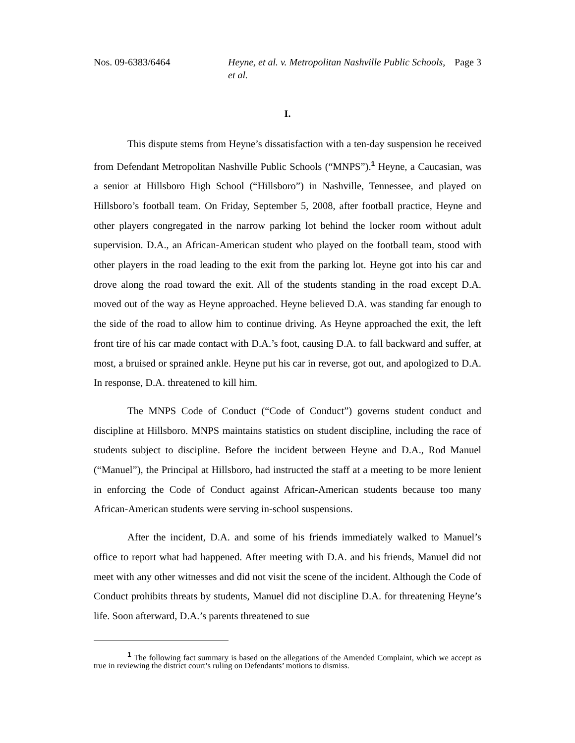Nos. 09-6383/6464 Heyne, et al. v. Metropolitan Nashville Public Schools, et al.
Page 3
I.
This dispute stems from Heyne’s dissatisfaction with a ten-day suspension he received from Defendant Metropolitan Nashville Public Schools (“MNPS”).<sup>1</sup> Heyne, a Caucasian, was a senior at Hillsboro High School (“Hillsboro”) in Nashville, Tennessee, and played on Hillsboro’s football team. On Friday, September 5, 2008, after football practice, Heyne and other players congregated in the narrow parking lot behind the locker room without adult supervision. D.A., an African-American student who played on the football team, stood with other players in the road leading to the exit from the parking lot. Heyne got into his car and drove along the road toward the exit. All of the students standing in the road except D.A. moved out of the way as Heyne approached. Heyne believed D.A. was standing far enough to the side of the road to allow him to continue driving. As Heyne approached the exit, the left front tire of his car made contact with D.A.’s foot, causing D.A. to fall backward and suffer, at most, a bruised or sprained ankle. Heyne put his car in reverse, got out, and apologized to D.A. In response, D.A. threatened to kill him.
The MNPS Code of Conduct (“Code of Conduct”) governs student conduct and discipline at Hillsboro. MNPS maintains statistics on student discipline, including the race of students subject to discipline. Before the incident between Heyne and D.A., Rod Manuel (“Manuel”), the Principal at Hillsboro, had instructed the staff at a meeting to be more lenient in enforcing the Code of Conduct against African-American students because too many African-American students were serving in-school suspensions.
After the incident, D.A. and some of his friends immediately walked to Manuel’s office to report what had happened. After meeting with D.A. and his friends, Manuel did not meet with any other witnesses and did not visit the scene of the incident. Although the Code of Conduct prohibits threats by students, Manuel did not discipline D.A. for threatening Heyne’s life. Soon afterward, D.A.’s parents threatened to sue
<sup>1</sup> The following fact summary is based on the allegations of the Amended Complaint, which we accept as true in reviewing the district court’s ruling on Defendants’ motions to dismiss.